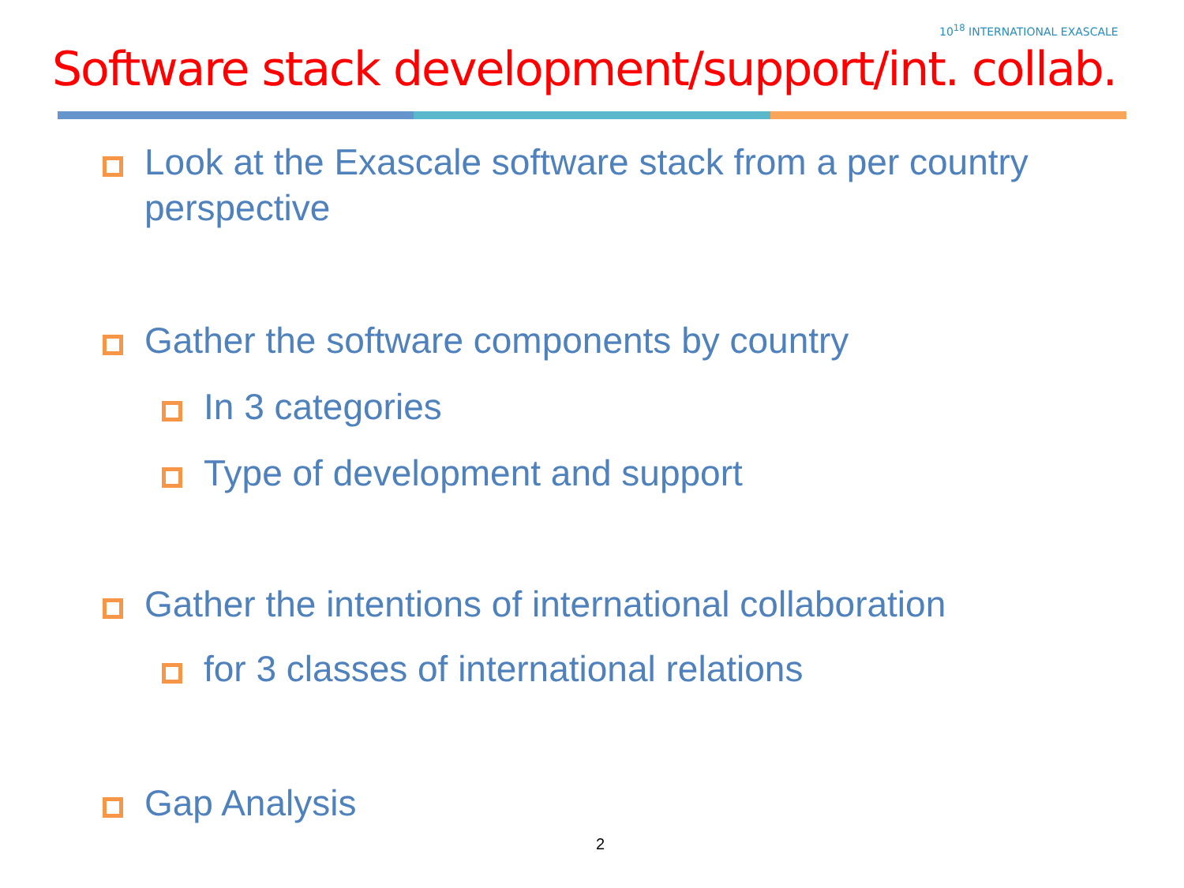10<sup>18</sup> INTERNATIONAL EXASCALE
Software stack development/support/int. collab.
Look at the Exascale software stack from a per country perspective
Gather the software components by country
In 3 categories
Type of development and support
Gather the intentions of international collaboration
for 3 classes of international relations
Gap Analysis
2